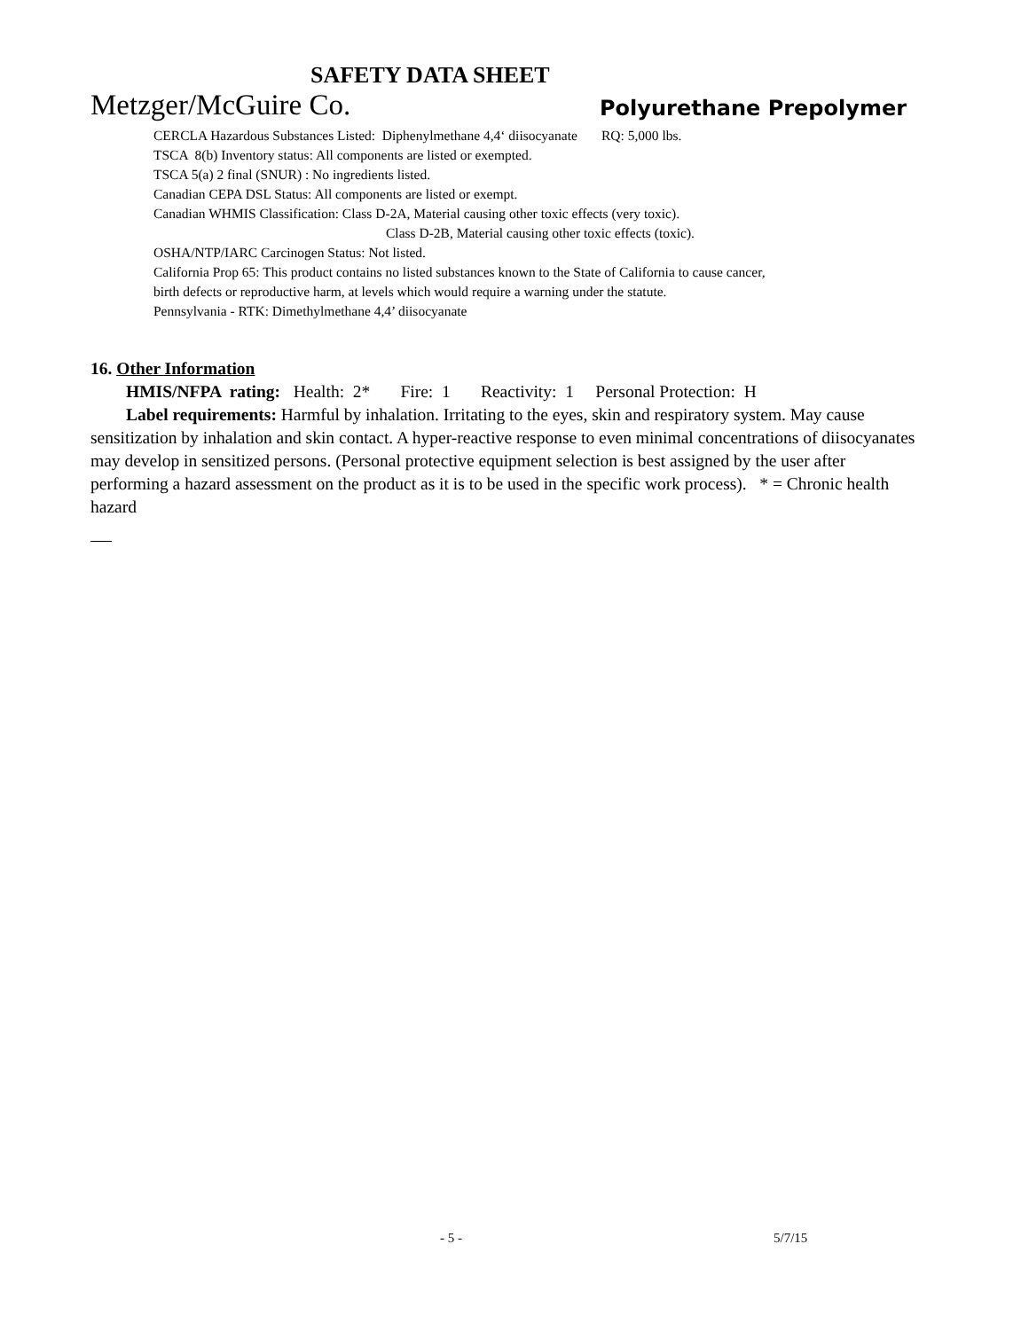SAFETY DATA SHEET
Metzger/McGuire Co. Polyurethane Prepolymer
CERCLA Hazardous Substances Listed: Diphenylmethane 4,4‘ diisocyanate RQ: 5,000 lbs.
TSCA 8(b) Inventory status: All components are listed or exempted.
TSCA 5(a) 2 final (SNUR) : No ingredients listed.
Canadian CEPA DSL Status: All components are listed or exempt.
Canadian WHMIS Classification: Class D-2A, Material causing other toxic effects (very toxic).
Class D-2B, Material causing other toxic effects (toxic).
OSHA/NTP/IARC Carcinogen Status: Not listed.
California Prop 65: This product contains no listed substances known to the State of California to cause cancer,
birth defects or reproductive harm, at levels which would require a warning under the statute.
Pennsylvania - RTK: Dimethylmethane 4,4’ diisocyanate
16. Other Information
HMIS/NFPA rating: Health: 2* Fire: 1 Reactivity: 1 Personal Protection: H
Label requirements: Harmful by inhalation. Irritating to the eyes, skin and respiratory system. May cause sensitization by inhalation and skin contact. A hyper-reactive response to even minimal concentrations of diisocyanates may develop in sensitized persons. (Personal protective equipment selection is best assigned by the user after performing a hazard assessment on the product as it is to be used in the specific work process). * = Chronic health hazard
- 5 - 5/7/15